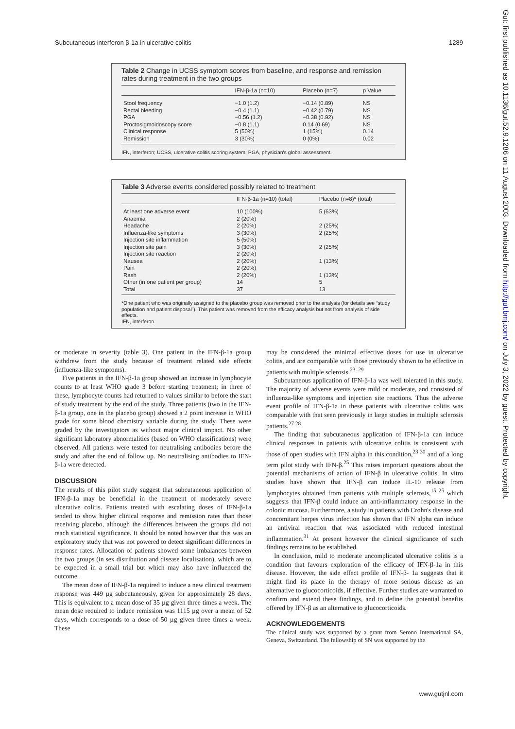Subcutaneous interferon β-1a in ulcerative colitis 1289
Table 2 Change in UCSS symptom scores from baseline, and response and remission rates during treatment in the two groups
| | IFN-β-1a (n=10) | Placebo (n=7) | p Value |
| --- | --- | --- | --- |
| Stool frequency | −1.0 (1.2) | −0.14 (0.89) | NS |
| Rectal bleeding | −0.4 (1.1) | −0.42 (0.79) | NS |
| PGA | −0.56 (1.2) | −0.38 (0.92) | NS |
| Proctosigmoidoscopy score | −0.8 (1.1) | 0.14 (0.69) | NS |
| Clinical response | 5 (50%) | 1 (15%) | 0.14 |
| Remission | 3 (30%) | 0 (0%) | 0.02 |
IFN, interferon; UCSS, ulcerative colitis scoring system; PGA, physician's global assessment.
Table 3 Adverse events considered possibly related to treatment
| | IFN-β-1a (n=10) (total) | Placebo (n=8)* (total) |
| --- | --- | --- |
| At least one adverse event | 10 (100%) | 5 (63%) |
| Anaemia | 2 (20%) | |
| Headache | 2 (20%) | 2 (25%) |
| Influenza-like symptoms | 3 (30%) | 2 (25%) |
| Injection site inflammation | 5 (50%) | |
| Injection site pain | 3 (30%) | 2 (25%) |
| Injection site reaction | 2 (20%) | |
| Nausea | 2 (20%) | 1 (13%) |
| Pain | 2 (20%) | |
| Rash | 2 (20%) | 1 (13%) |
| Other (in one patient per group) | 14 | 5 |
| Total | 37 | 13 |
*One patient who was originally assigned to the placebo group was removed prior to the analysis (for details see “study population and patient disposal”). This patient was removed from the efficacy analysis but not from analysis of side effects.
IFN, interferon.
or moderate in severity (table 3). One patient in the IFN-β-1a group withdrew from the study because of treatment related side effects (influenza-like symptoms).
Five patients in the IFN-β-1a group showed an increase in lymphocyte counts to at least WHO grade 3 before starting treatment; in three of these, lymphocyte counts had returned to values similar to before the start of study treatment by the end of the study. Three patients (two in the IFN-β-1a group, one in the placebo group) showed a 2 point increase in WHO grade for some blood chemistry variable during the study. These were graded by the investigators as without major clinical impact. No other significant laboratory abnormalities (based on WHO classifications) were observed. All patients were tested for neutralising antibodies before the study and after the end of follow up. No neutralising antibodies to IFN-β-1a were detected.
DISCUSSION
The results of this pilot study suggest that subcutaneous application of IFN-β-1a may be beneficial in the treatment of moderately severe ulcerative colitis. Patients treated with escalating doses of IFN-β-1a tended to show higher clinical response and remission rates than those receiving placebo, although the differences between the groups did not reach statistical significance. It should be noted however that this was an exploratory study that was not powered to detect significant differences in response rates. Allocation of patients showed some imbalances between the two groups (in sex distribution and disease localisation), which are to be expected in a small trial but which may also have influenced the outcome.
The mean dose of IFN-β-1a required to induce a new clinical treatment response was 449 µg subcutaneously, given for approximately 28 days. This is equivalent to a mean dose of 35 µg given three times a week. The mean dose required to induce remission was 1115 µg over a mean of 52 days, which corresponds to a dose of 50 µg given three times a week. These
may be considered the minimal effective doses for use in ulcerative colitis, and are comparable with those previously shown to be effective in patients with multiple sclerosis.<sup>23–29</sup>
Subcutaneous application of IFN-β-1a was well tolerated in this study. The majority of adverse events were mild or moderate, and consisted of influenza-like symptoms and injection site reactions. Thus the adverse event profile of IFN-β-1a in these patients with ulcerative colitis was comparable with that seen previously in large studies in multiple sclerosis patients.<sup>27 28</sup>
The finding that subcutaneous application of IFN-β-1a can induce clinical responses in patients with ulcerative colitis is consistent with those of open studies with IFN alpha in this condition,<sup>23 30</sup> and of a long term pilot study with IFN-β.<sup>25</sup> This raises important questions about the potential mechanisms of action of IFN-β in ulcerative colitis. In vitro studies have shown that IFN-β can induce IL-10 release from lymphocytes obtained from patients with multiple sclerosis,<sup>15 25</sup> which suggests that IFN-β could induce an anti-inflammatory response in the colonic mucosa. Furthermore, a study in patients with Crohn's disease and concomitant herpes virus infection has shown that IFN alpha can induce an antiviral reaction that was associated with reduced intestinal inflammation.<sup>31</sup> At present however the clinical significance of such findings remains to be established.
In conclusion, mild to moderate uncomplicated ulcerative colitis is a condition that favours exploration of the efficacy of IFN-β-1a in this disease. However, the side effect profile of IFN-β- 1a suggests that it might find its place in the therapy of more serious disease as an alternative to glucocorticoids, if effective. Further studies are warranted to confirm and extend these findings, and to define the potential benefits offered by IFN-β as an alternative to glucocorticoids.
ACKNOWLEDGEMENTS
The clinical study was supported by a grant from Serono International SA, Geneva, Switzerland. The fellowship of SN was supported by the
Gut: first published as 10.1136/gut.52.9.1286 on 11 August 2003. Downloaded from http://gut.bmj.com/ on July 3, 2022 by guest. Protected by copyright.
www.gutjnl.com